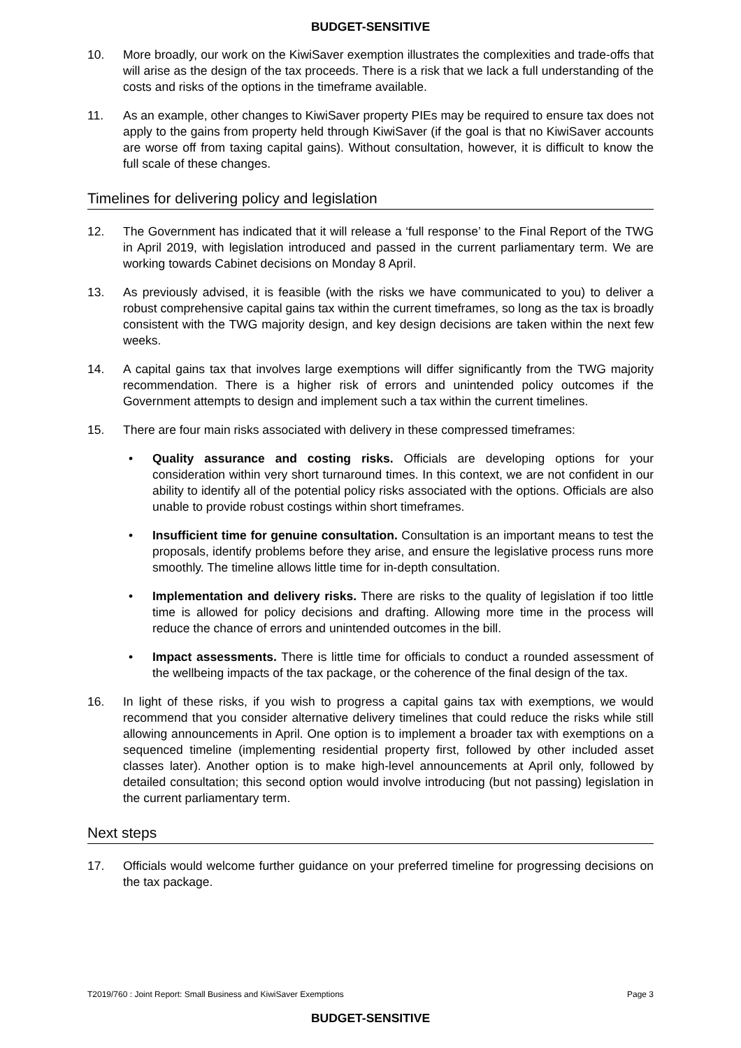BUDGET-SENSITIVE
10. More broadly, our work on the KiwiSaver exemption illustrates the complexities and trade-offs that will arise as the design of the tax proceeds. There is a risk that we lack a full understanding of the costs and risks of the options in the timeframe available.
11. As an example, other changes to KiwiSaver property PIEs may be required to ensure tax does not apply to the gains from property held through KiwiSaver (if the goal is that no KiwiSaver accounts are worse off from taxing capital gains). Without consultation, however, it is difficult to know the full scale of these changes.
Timelines for delivering policy and legislation
12. The Government has indicated that it will release a ‘full response’ to the Final Report of the TWG in April 2019, with legislation introduced and passed in the current parliamentary term. We are working towards Cabinet decisions on Monday 8 April.
13. As previously advised, it is feasible (with the risks we have communicated to you) to deliver a robust comprehensive capital gains tax within the current timeframes, so long as the tax is broadly consistent with the TWG majority design, and key design decisions are taken within the next few weeks.
14. A capital gains tax that involves large exemptions will differ significantly from the TWG majority recommendation. There is a higher risk of errors and unintended policy outcomes if the Government attempts to design and implement such a tax within the current timelines.
15. There are four main risks associated with delivery in these compressed timeframes:
• Quality assurance and costing risks. Officials are developing options for your consideration within very short turnaround times. In this context, we are not confident in our ability to identify all of the potential policy risks associated with the options. Officials are also unable to provide robust costings within short timeframes.
• Insufficient time for genuine consultation. Consultation is an important means to test the proposals, identify problems before they arise, and ensure the legislative process runs more smoothly. The timeline allows little time for in-depth consultation.
• Implementation and delivery risks. There are risks to the quality of legislation if too little time is allowed for policy decisions and drafting. Allowing more time in the process will reduce the chance of errors and unintended outcomes in the bill.
• Impact assessments. There is little time for officials to conduct a rounded assessment of the wellbeing impacts of the tax package, or the coherence of the final design of the tax.
16. In light of these risks, if you wish to progress a capital gains tax with exemptions, we would recommend that you consider alternative delivery timelines that could reduce the risks while still allowing announcements in April. One option is to implement a broader tax with exemptions on a sequenced timeline (implementing residential property first, followed by other included asset classes later). Another option is to make high-level announcements at April only, followed by detailed consultation; this second option would involve introducing (but not passing) legislation in the current parliamentary term.
Next steps
17. Officials would welcome further guidance on your preferred timeline for progressing decisions on the tax package.
T2019/760 : Joint Report: Small Business and KiwiSaver Exemptions Page 3
BUDGET-SENSITIVE